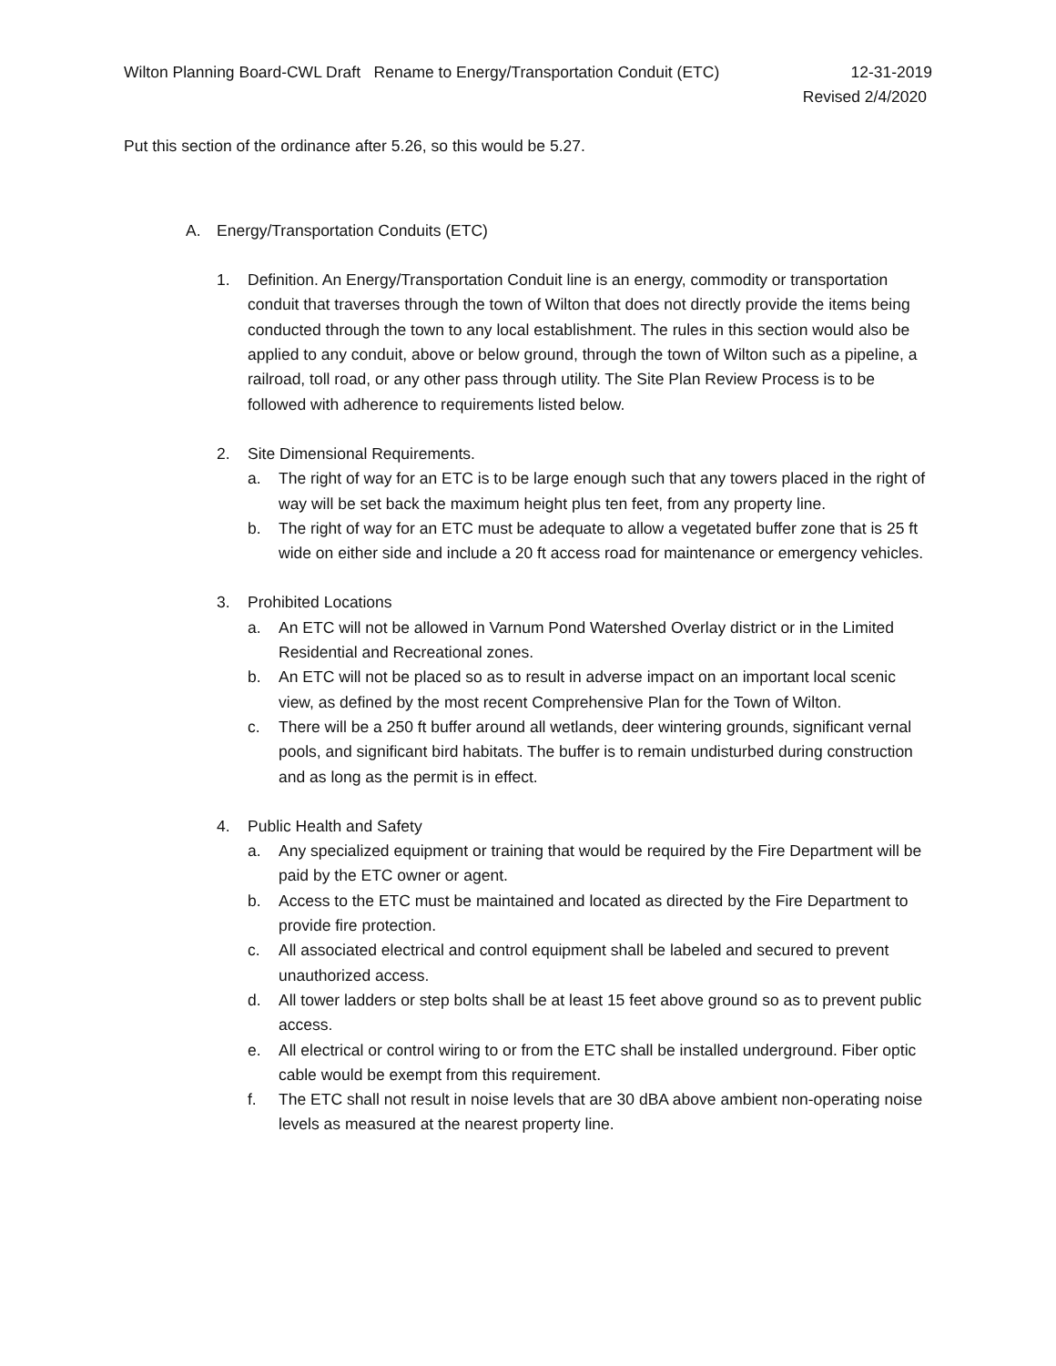Wilton Planning Board-CWL Draft Rename to Energy/Transportation Conduit (ETC) 12-31-2019
Revised 2/4/2020
Put this section of the ordinance after 5.26, so this would be 5.27.
A. Energy/Transportation Conduits (ETC)
1. Definition. An Energy/Transportation Conduit line is an energy, commodity or transportation conduit that traverses through the town of Wilton that does not directly provide the items being conducted through the town to any local establishment. The rules in this section would also be applied to any conduit, above or below ground, through the town of Wilton such as a pipeline, a railroad, toll road, or any other pass through utility. The Site Plan Review Process is to be followed with adherence to requirements listed below.
2. Site Dimensional Requirements.
a. The right of way for an ETC is to be large enough such that any towers placed in the right of way will be set back the maximum height plus ten feet, from any property line.
b. The right of way for an ETC must be adequate to allow a vegetated buffer zone that is 25 ft wide on either side and include a 20 ft access road for maintenance or emergency vehicles.
3. Prohibited Locations
a. An ETC will not be allowed in Varnum Pond Watershed Overlay district or in the Limited Residential and Recreational zones.
b. An ETC will not be placed so as to result in adverse impact on an important local scenic view, as defined by the most recent Comprehensive Plan for the Town of Wilton.
c. There will be a 250 ft buffer around all wetlands, deer wintering grounds, significant vernal pools, and significant bird habitats. The buffer is to remain undisturbed during construction and as long as the permit is in effect.
4. Public Health and Safety
a. Any specialized equipment or training that would be required by the Fire Department will be paid by the ETC owner or agent.
b. Access to the ETC must be maintained and located as directed by the Fire Department to provide fire protection.
c. All associated electrical and control equipment shall be labeled and secured to prevent unauthorized access.
d. All tower ladders or step bolts shall be at least 15 feet above ground so as to prevent public access.
e. All electrical or control wiring to or from the ETC shall be installed underground. Fiber optic cable would be exempt from this requirement.
f. The ETC shall not result in noise levels that are 30 dBA above ambient non-operating noise levels as measured at the nearest property line.